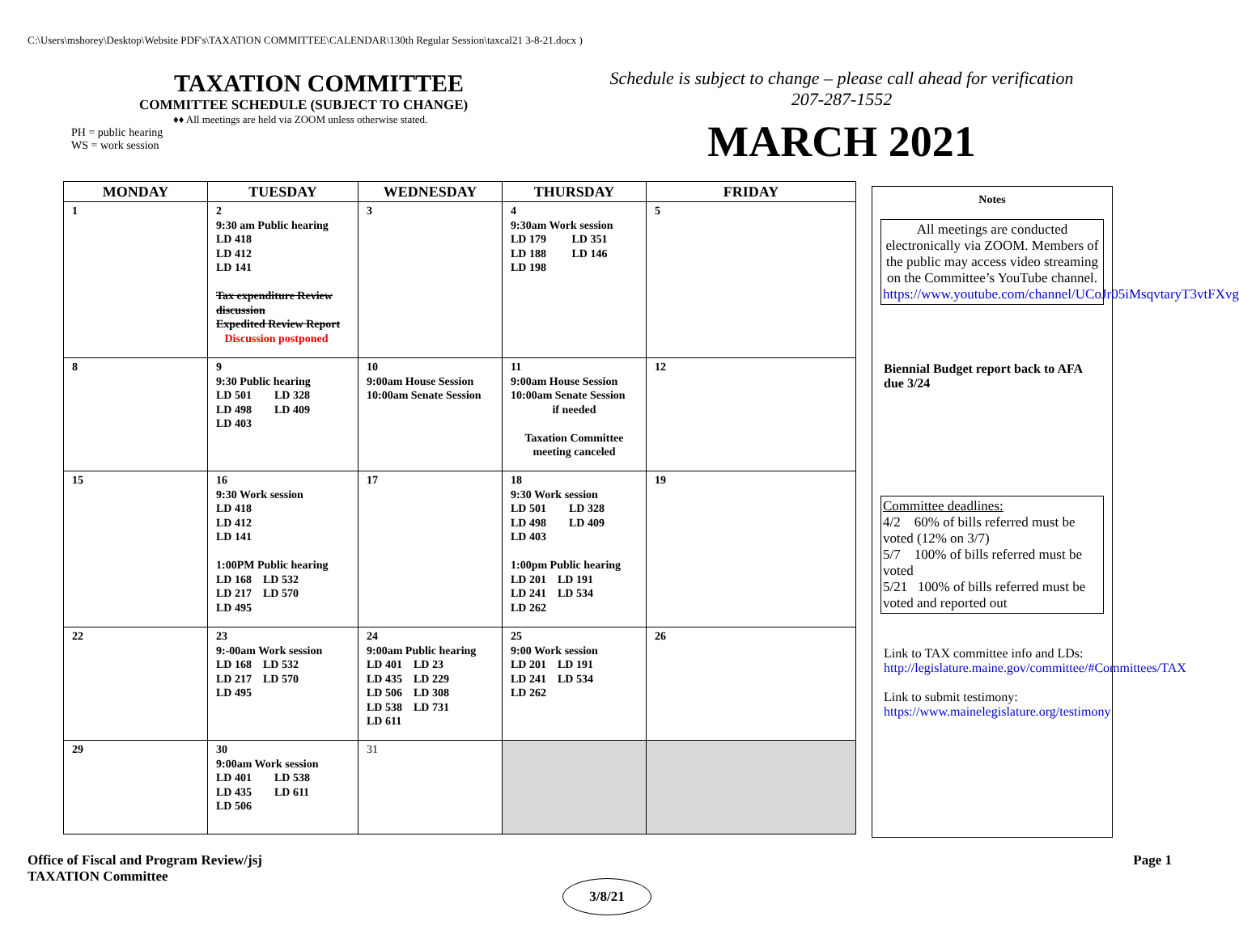C:\Users\mshorey\Desktop\Website PDF's\TAXATION COMMITTEE\CALENDAR\130th Regular Session\taxcal21 3-8-21.docx )
TAXATION COMMITTEE
COMMITTEE SCHEDULE (SUBJECT TO CHANGE)
♦♦ All meetings are held via ZOOM unless otherwise stated.
PH = public hearing
WS = work session
Schedule is subject to change – please call ahead for verification
207-287-1552
MARCH 2021
| MONDAY | TUESDAY | WEDNESDAY | THURSDAY | FRIDAY |
| --- | --- | --- | --- | --- |
| 1 | 2 9:30 am Public hearing LD 418 LD 412 LD 141 Tax expenditure Review discussion Expedited Review Report Discussion postponed | 3 | 4 9:30am Work session LD 179 LD 351 LD 188 LD 146 LD 198 | 5 |
| 8 | 9 9:30 Public hearing LD 501 LD 328 LD 498 LD 409 LD 403 | 10 9:00am House Session 10:00am Senate Session | 11 9:00am House Session 10:00am Senate Session if needed Taxation Committee meeting canceled | 12 |
| 15 | 16 9:30 Work session LD 418 LD 412 LD 141 1:00PM Public hearing LD 168 LD 532 LD 217 LD 570 LD 495 | 17 | 18 9:30 Work session LD 501 LD 328 LD 498 LD 409 LD 403 1:00pm Public hearing LD 201 LD 191 LD 241 LD 534 LD 262 | 19 |
| 22 | 23 9:-00am Work session LD 168 LD 532 LD 217 LD 570 LD 495 | 24 9:00am Public hearing LD 401 LD 23 LD 435 LD 229 LD 506 LD 308 LD 538 LD 731 LD 611 | 25 9:00 Work session LD 201 LD 191 LD 241 LD 534 LD 262 | 26 |
| 29 | 30 9:00am Work session LD 401 LD 538 LD 435 LD 611 LD 506 | 31 | | |
Notes
All meetings are conducted electronically via ZOOM. Members of the public may access video streaming on the Committee’s YouTube channel. https://www.youtube.com/channel/UCoJr05iMsqvtaryT3vtFXvg
Biennial Budget report back to AFA due 3/24
Committee deadlines:
4/2 60% of bills referred must be voted (12% on 3/7)
5/7 100% of bills referred must be voted
5/21 100% of bills referred must be voted and reported out
Link to TAX committee info and LDs: http://legislature.maine.gov/committee/#Committees/TAX
Link to submit testimony: https://www.mainelegislature.org/testimony
Office of Fiscal and Program Review/jsj
TAXATION Committee
Page 1
3/8/21